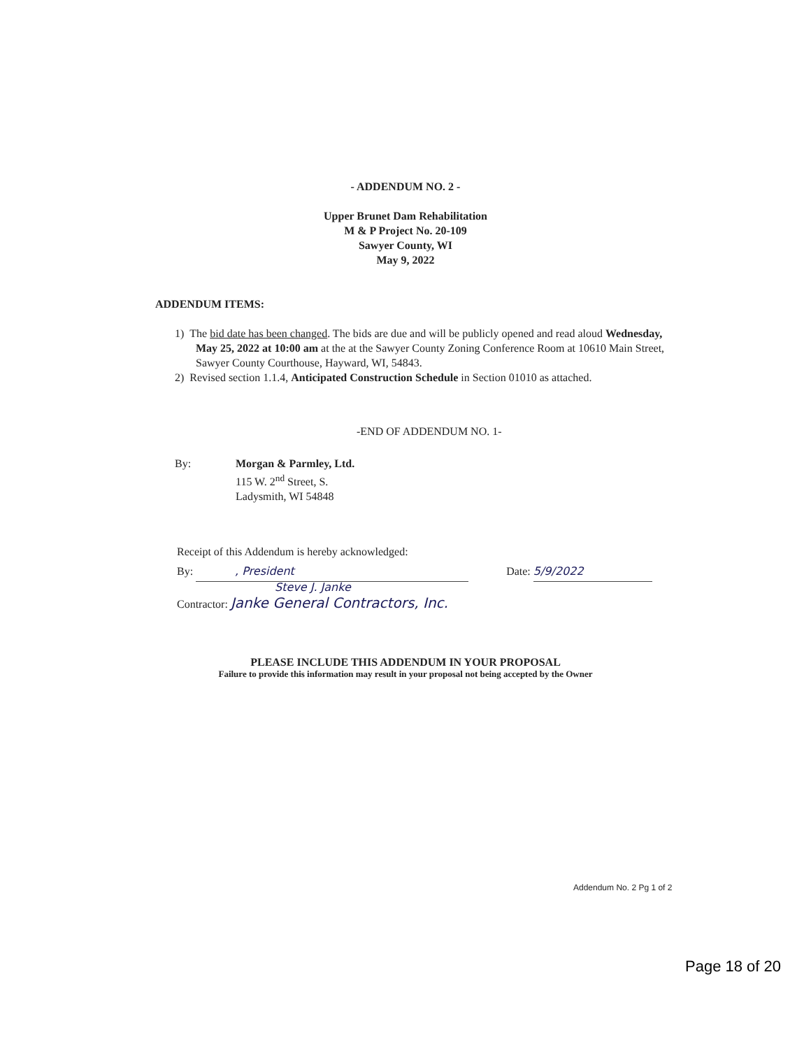- ADDENDUM NO. 2 -
Upper Brunet Dam Rehabilitation
M & P Project No. 20-109
Sawyer County, WI
May 9, 2022
ADDENDUM ITEMS:
1) The bid date has been changed. The bids are due and will be publicly opened and read aloud Wednesday, May 25, 2022 at 10:00 am at the at the Sawyer County Zoning Conference Room at 10610 Main Street, Sawyer County Courthouse, Hayward, WI, 54843.
2) Revised section 1.1.4, Anticipated Construction Schedule in Section 01010 as attached.
-END OF ADDENDUM NO. 1-
By: Morgan & Parmley, Ltd.
115 W. 2<sup>nd</sup> Street, S.
Ladysmith, WI 54848
Receipt of this Addendum is hereby acknowledged:
By: , President Date: 5/9/2022
Steve J. Janke
Contractor: Janke General Contractors, Inc.
PLEASE INCLUDE THIS ADDENDUM IN YOUR PROPOSAL
Failure to provide this information may result in your proposal not being accepted by the Owner
Addendum No. 2 Pg 1 of 2
Page 18 of 20